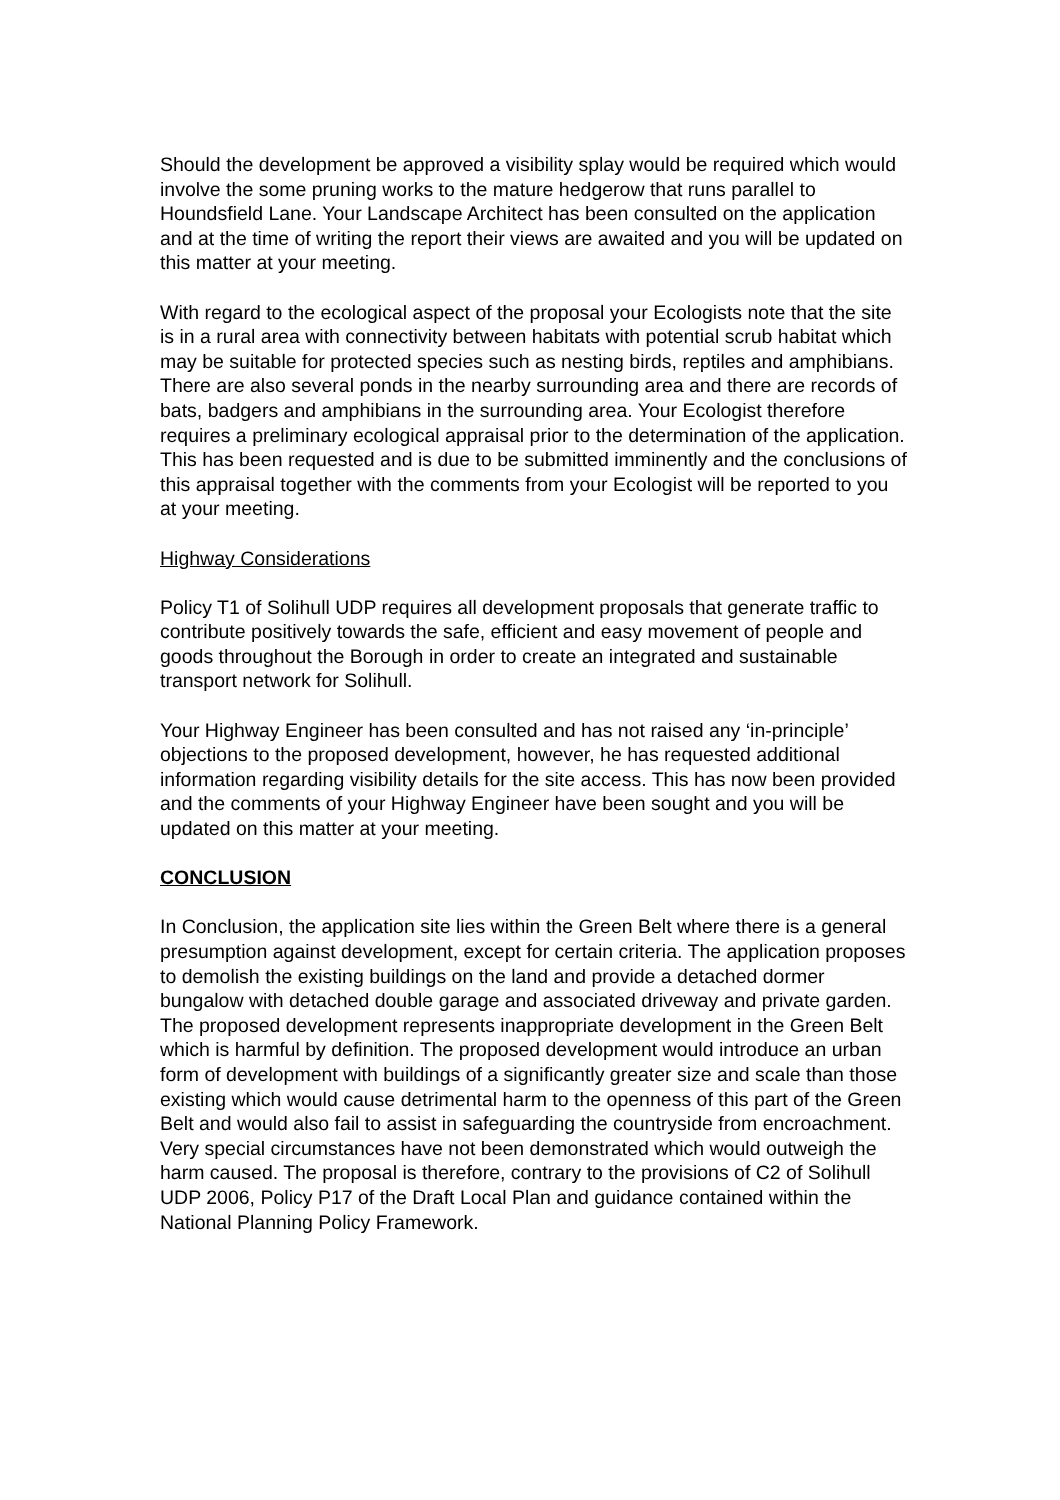Should the development be approved a visibility splay would be required which would involve the some pruning works to the mature hedgerow that runs parallel to Houndsfield Lane. Your Landscape Architect has been consulted on the application and at the time of writing the report their views are awaited and you will be updated on this matter at your meeting.
With regard to the ecological aspect of the proposal your Ecologists note that the site is in a rural area with connectivity between habitats with potential scrub habitat which may be suitable for protected species such as nesting birds, reptiles and amphibians. There are also several ponds in the nearby surrounding area and there are records of bats, badgers and amphibians in the surrounding area. Your Ecologist therefore requires a preliminary ecological appraisal prior to the determination of the application. This has been requested and is due to be submitted imminently and the conclusions of this appraisal together with the comments from your Ecologist will be reported to you at your meeting.
Highway Considerations
Policy T1 of Solihull UDP requires all development proposals that generate traffic to contribute positively towards the safe, efficient and easy movement of people and goods throughout the Borough in order to create an integrated and sustainable transport network for Solihull.
Your Highway Engineer has been consulted and has not raised any ‘in-principle’ objections to the proposed development, however, he has requested additional information regarding visibility details for the site access. This has now been provided and the comments of your Highway Engineer have been sought and you will be updated on this matter at your meeting.
CONCLUSION
In Conclusion, the application site lies within the Green Belt where there is a general presumption against development, except for certain criteria. The application proposes to demolish the existing buildings on the land and provide a detached dormer bungalow with detached double garage and associated driveway and private garden. The proposed development represents inappropriate development in the Green Belt which is harmful by definition. The proposed development would introduce an urban form of development with buildings of a significantly greater size and scale than those existing which would cause detrimental harm to the openness of this part of the Green Belt and would also fail to assist in safeguarding the countryside from encroachment. Very special circumstances have not been demonstrated which would outweigh the harm caused. The proposal is therefore, contrary to the provisions of C2 of Solihull UDP 2006, Policy P17 of the Draft Local Plan and guidance contained within the National Planning Policy Framework.